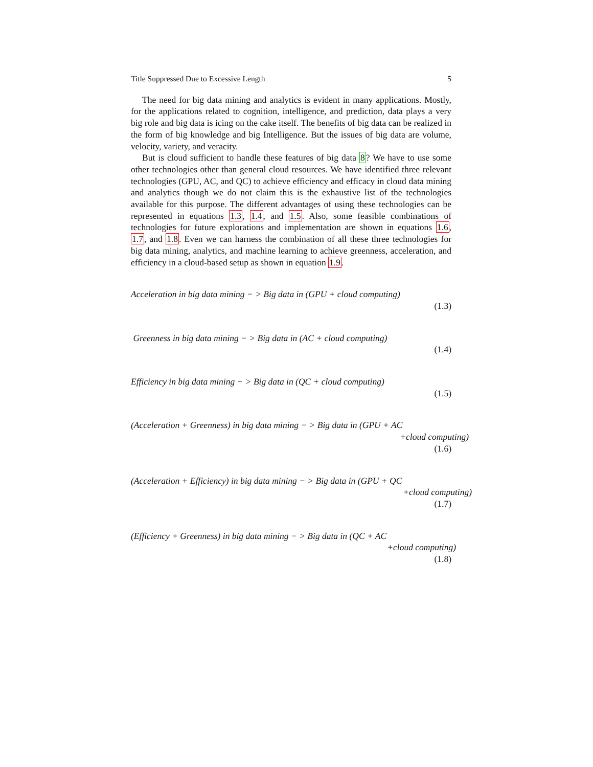Title Suppressed Due to Excessive Length 5
The need for big data mining and analytics is evident in many applications. Mostly, for the applications related to cognition, intelligence, and prediction, data plays a very big role and big data is icing on the cake itself. The benefits of big data can be realized in the form of big knowledge and big Intelligence. But the issues of big data are volume, velocity, variety, and veracity.
But is cloud sufficient to handle these features of big data 8? We have to use some other technologies other than general cloud resources. We have identified three relevant technologies (GPU, AC, and QC) to achieve efficiency and efficacy in cloud data mining and analytics though we do not claim this is the exhaustive list of the technologies available for this purpose. The different advantages of using these technologies can be represented in equations 1.3, 1.4, and 1.5. Also, some feasible combinations of technologies for future explorations and implementation are shown in equations 1.6, 1.7, and 1.8. Even we can harness the combination of all these three technologies for big data mining, analytics, and machine learning to achieve greenness, acceleration, and efficiency in a cloud-based setup as shown in equation 1.9.
Acceleration in big data mining − > Big data in (GPU + cloud computing)
(1.3)
Greenness in big data mining − > Big data in (AC + cloud computing)
(1.4)
Efficiency in big data mining − > Big data in (QC + cloud computing)
(1.5)
(Acceleration + Greenness) in big data mining − > Big data in (GPU + AC
+cloud computing)
(1.6)
(Acceleration + Efficiency) in big data mining − > Big data in (GPU + QC
+cloud computing)
(1.7)
(Efficiency + Greenness) in big data mining − > Big data in (QC + AC
+cloud computing)
(1.8)